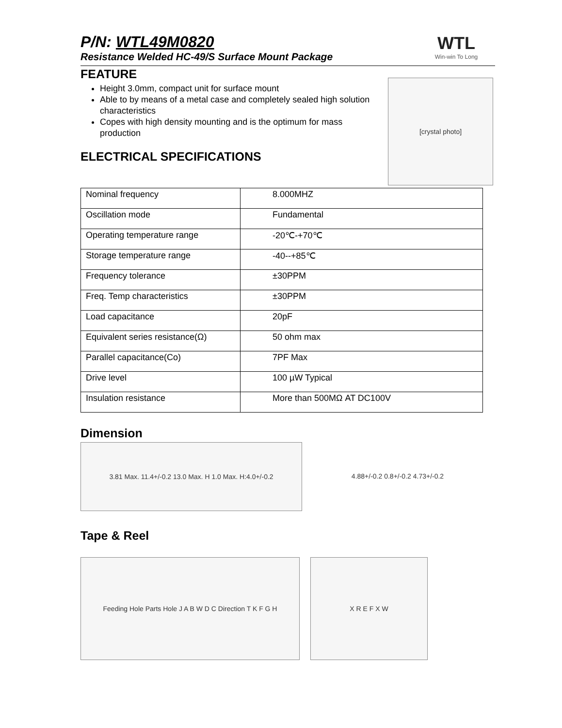P/N: WTL49M0820
Resistance Welded HC-49/S Surface Mount Package
WTL
Win-win To Long
FEATURE
Height 3.0mm, compact unit for surface mount
Able to by means of a metal case and completely sealed high solution characteristics
Copes with high density mounting and is the optimum for mass production
ELECTRICAL SPECIFICATIONS
| Nominal frequency | 8.000MHZ |
| Oscillation mode | Fundamental |
| Operating temperature range | -20℃-+70℃ |
| Storage temperature range | -40--+85℃ |
| Frequency tolerance | ±30PPM |
| Freq. Temp characteristics | ±30PPM |
| Load capacitance | 20pF |
| Equivalent series resistance(Ω) | 50 ohm max |
| Parallel capacitance(Co) | 7PF Max |
| Drive level | 100 µW Typical |
| Insulation resistance | More than 500MΩ AT DC100V |
Dimension
3.81 Max. 11.4+/-0.2 13.0 Max. H 1.0 Max. H:4.0+/-0.2 4.88+/-0.2 0.8+/-0.2 4.73+/-0.2
Tape & Reel
Feeding Hole Parts Hole J A B W D C Direction T K F G H
X R E F X W
[crystal photo]